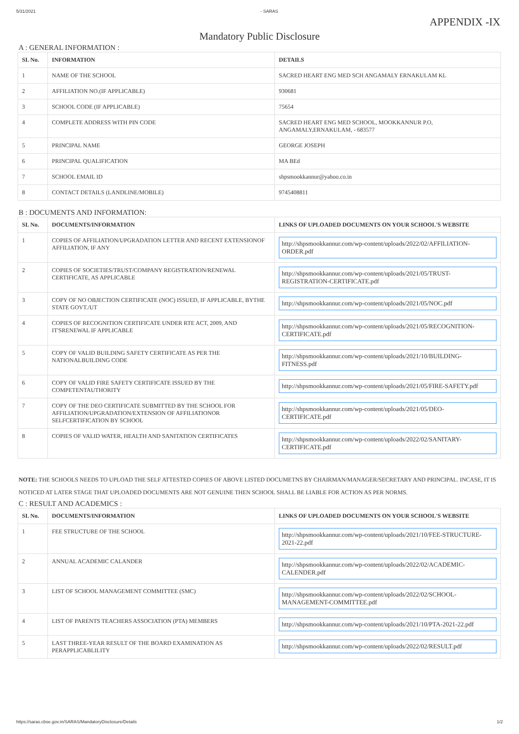5/31/2021 - SARAS
APPENDIX -IX
Mandatory Public Disclosure
A : GENERAL INFORMATION :
| SL No. | INFORMATION | DETAILS |
| --- | --- | --- |
| 1 | NAME OF THE SCHOOL | SACRED HEART ENG MED SCH ANGAMALY ERNAKULAM KL |
| 2 | AFFILIATION NO.(IF APPLICABLE) | 930681 |
| 3 | SCHOOL CODE (IF APPLICABLE) | 75654 |
| 4 | COMPLETE ADDRESS WITH PIN CODE | SACRED HEART ENG MED SCHOOL, MOOKKANNUR P.O, ANGAMALY,ERNAKULAM, - 683577 |
| 5 | PRINCIPAL NAME | GEORGE JOSEPH |
| 6 | PRINCIPAL QUALIFICATION | MA BEd |
| 7 | SCHOOL EMAIL ID | shpsmookkannur@yahoo.co.in |
| 8 | CONTACT DETAILS (LANDLINE/MOBILE) | 9745408811 |
B : DOCUMENTS AND INFORMATION:
| SL No. | DOCUMENTS/INFORMATION | LINKS OF UPLOADED DOCUMENTS ON YOUR SCHOOL'S WEBSITE |
| --- | --- | --- |
| 1 | COPIES OF AFFILIATION/UPGRADATION LETTER AND RECENT EXTENSIONOF AFFILIATION, IF ANY | http://shpsmookkannur.com/wp-content/uploads/2022/02/AFFILIATION-ORDER.pdf |
| 2 | COPIES OF SOCIETIES/TRUST/COMPANY REGISTRATION/RENEWAL CERTIFICATE, AS APPLICABLE | http://shpsmookkannur.com/wp-content/uploads/2021/05/TRUST-REGISTRATION-CERTIFICATE.pdf |
| 3 | COPY OF NO OBJECTION CERTIFICATE (NOC) ISSUED, IF APPLICABLE, BYTHE STATE GOVT./UT | http://shpsmookkannur.com/wp-content/uploads/2021/05/NOC.pdf |
| 4 | COPIES OF RECOGNITION CERTIFICATE UNDER RTE ACT, 2009, AND IT'SRENEWAL IF APPLICABLE | http://shpsmookkannur.com/wp-content/uploads/2021/05/RECOGNITION-CERTIFICATE.pdf |
| 5 | COPY OF VALID BUILDING SAFETY CERTIFICATE AS PER THE NATIONALBUILDING CODE | http://shpsmookkannur.com/wp-content/uploads/2021/10/BUILDING-FITNESS.pdf |
| 6 | COPY OF VALID FIRE SAFETY CERTIFICATE ISSUED BY THE COMPETENTAUTHORITY | http://shpsmookkannur.com/wp-content/uploads/2021/05/FIRE-SAFETY.pdf |
| 7 | COPY OF THE DEO CERTIFICATE SUBMITTED BY THE SCHOOL FOR AFFILIATION/UPGRADATION/EXTENSION OF AFFILIATIONOR SELFCERTIFICATION BY SCHOOL | http://shpsmookkannur.com/wp-content/uploads/2021/05/DEO-CERTIFICATE.pdf |
| 8 | COPIES OF VALID WATER, HEALTH AND SANITATION CERTIFICATES | http://shpsmookkannur.com/wp-content/uploads/2022/02/SANITARY-CERTIFICATE.pdf |
NOTE: THE SCHOOLS NEEDS TO UPLOAD THE SELF ATTESTED COPIES OF ABOVE LISTED DOCUMETNS BY CHAIRMAN/MANAGER/SECRETARY AND PRINCIPAL. INCASE, IT IS NOTICED AT LATER STAGE THAT UPLOADED DOCUMENTS ARE NOT GENUINE THEN SCHOOL SHALL BE LIABLE FOR ACTION AS PER NORMS.
C : RESULT AND ACADEMICS :
| SL No. | DOCUMENTS/INFORMATION | LINKS OF UPLOADED DOCUMENTS ON YOUR SCHOOL'S WEBSITE |
| --- | --- | --- |
| 1 | FEE STRUCTURE OF THE SCHOOL | http://shpsmookkannur.com/wp-content/uploads/2021/10/FEE-STRUCTURE-2021-22.pdf |
| 2 | ANNUAL ACADEMIC CALANDER | http://shpsmookkannur.com/wp-content/uploads/2022/02/ACADEMIC-CALENDER.pdf |
| 3 | LIST OF SCHOOL MANAGEMENT COMMITTEE (SMC) | http://shpsmookkannur.com/wp-content/uploads/2022/02/SCHOOL-MANAGEMENT-COMMITTEE.pdf |
| 4 | LIST OF PARENTS TEACHERS ASSOCIATION (PTA) MEMBERS | http://shpsmookkannur.com/wp-content/uploads/2021/10/PTA-2021-22.pdf |
| 5 | LAST THREE-YEAR RESULT OF THE BOARD EXAMINATION AS PERAPPLICABLILITY | http://shpsmookkannur.com/wp-content/uploads/2022/02/RESULT.pdf |
https://saras.cbse.gov.in/SARAS/MandatoryDisclosure/Details 1/2